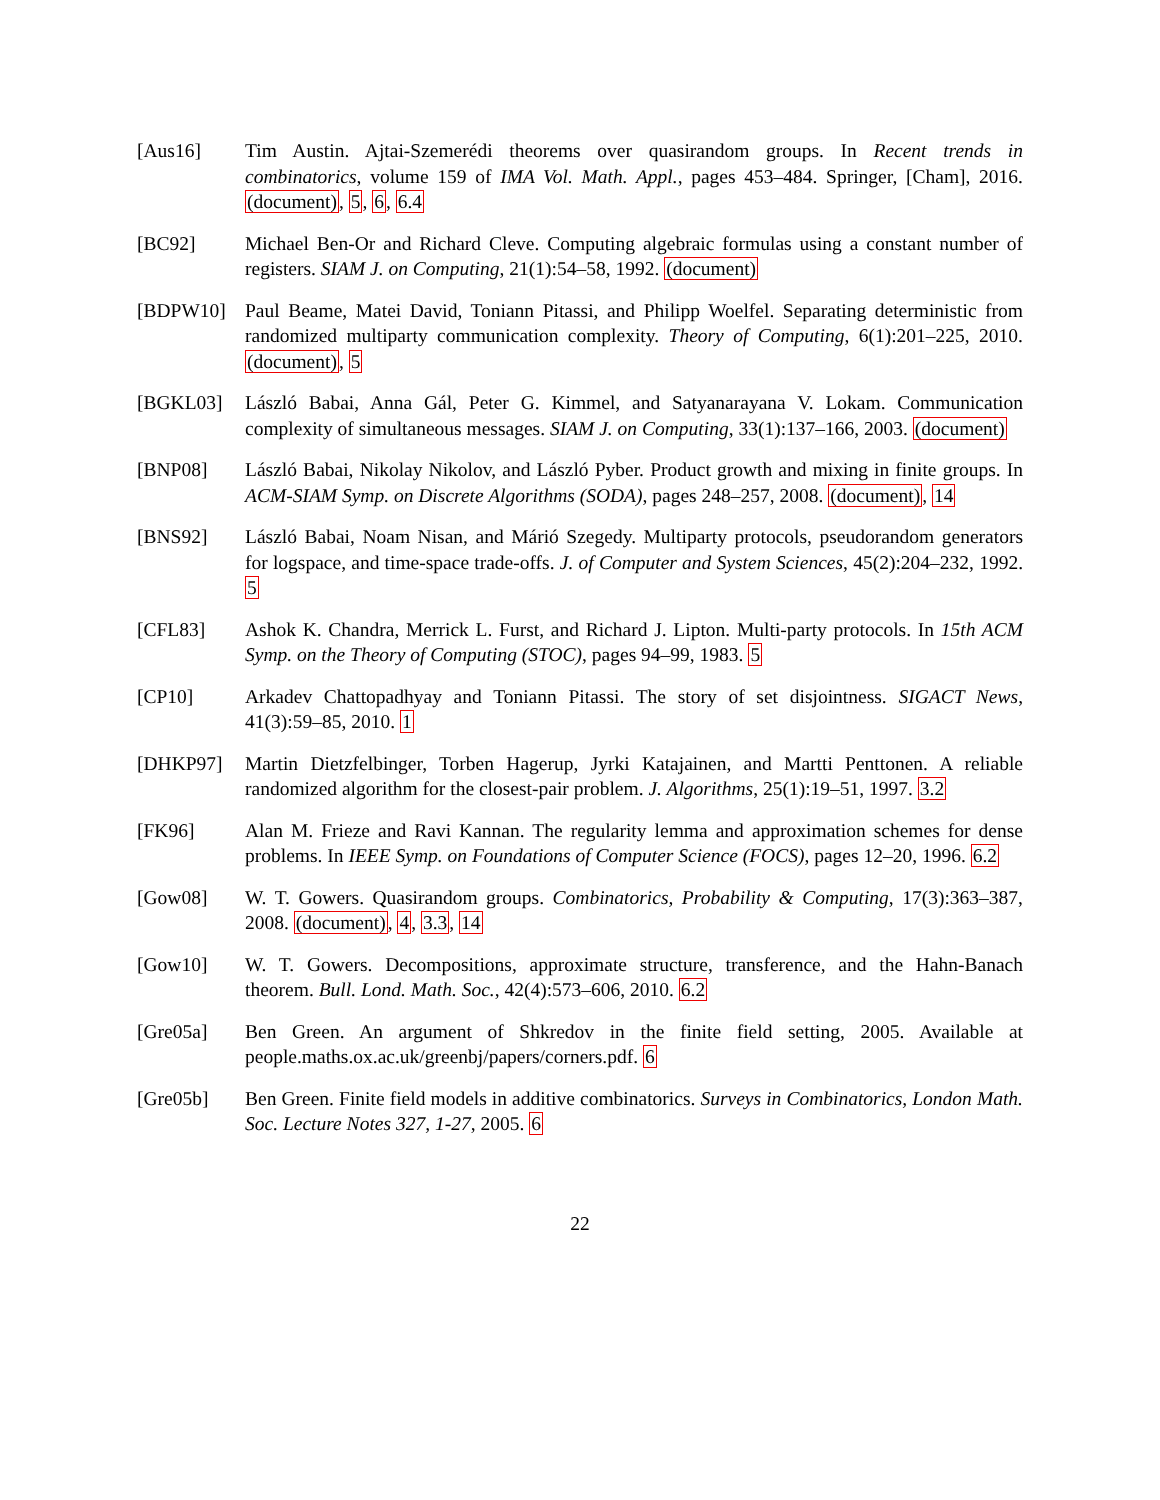[Aus16] Tim Austin. Ajtai-Szemerédi theorems over quasirandom groups. In Recent trends in combinatorics, volume 159 of IMA Vol. Math. Appl., pages 453–484. Springer, [Cham], 2016. (document), 5, 6, 6.4
[BC92] Michael Ben-Or and Richard Cleve. Computing algebraic formulas using a constant number of registers. SIAM J. on Computing, 21(1):54–58, 1992. (document)
[BDPW10] Paul Beame, Matei David, Toniann Pitassi, and Philipp Woelfel. Separating deterministic from randomized multiparty communication complexity. Theory of Computing, 6(1):201–225, 2010. (document), 5
[BGKL03] László Babai, Anna Gál, Peter G. Kimmel, and Satyanarayana V. Lokam. Communication complexity of simultaneous messages. SIAM J. on Computing, 33(1):137–166, 2003. (document)
[BNP08] László Babai, Nikolay Nikolov, and László Pyber. Product growth and mixing in finite groups. In ACM-SIAM Symp. on Discrete Algorithms (SODA), pages 248–257, 2008. (document), 14
[BNS92] László Babai, Noam Nisan, and Márió Szegedy. Multiparty protocols, pseudorandom generators for logspace, and time-space trade-offs. J. of Computer and System Sciences, 45(2):204–232, 1992. 5
[CFL83] Ashok K. Chandra, Merrick L. Furst, and Richard J. Lipton. Multi-party protocols. In 15th ACM Symp. on the Theory of Computing (STOC), pages 94–99, 1983. 5
[CP10] Arkadev Chattopadhyay and Toniann Pitassi. The story of set disjointness. SIGACT News, 41(3):59–85, 2010. 1
[DHKP97] Martin Dietzfelbinger, Torben Hagerup, Jyrki Katajainen, and Martti Penttonen. A reliable randomized algorithm for the closest-pair problem. J. Algorithms, 25(1):19–51, 1997. 3.2
[FK96] Alan M. Frieze and Ravi Kannan. The regularity lemma and approximation schemes for dense problems. In IEEE Symp. on Foundations of Computer Science (FOCS), pages 12–20, 1996. 6.2
[Gow08] W. T. Gowers. Quasirandom groups. Combinatorics, Probability & Computing, 17(3):363–387, 2008. (document), 4, 3.3, 14
[Gow10] W. T. Gowers. Decompositions, approximate structure, transference, and the Hahn-Banach theorem. Bull. Lond. Math. Soc., 42(4):573–606, 2010. 6.2
[Gre05a] Ben Green. An argument of Shkredov in the finite field setting, 2005. Available at people.maths.ox.ac.uk/greenbj/papers/corners.pdf. 6
[Gre05b] Ben Green. Finite field models in additive combinatorics. Surveys in Combinatorics, London Math. Soc. Lecture Notes 327, 1-27, 2005. 6
22